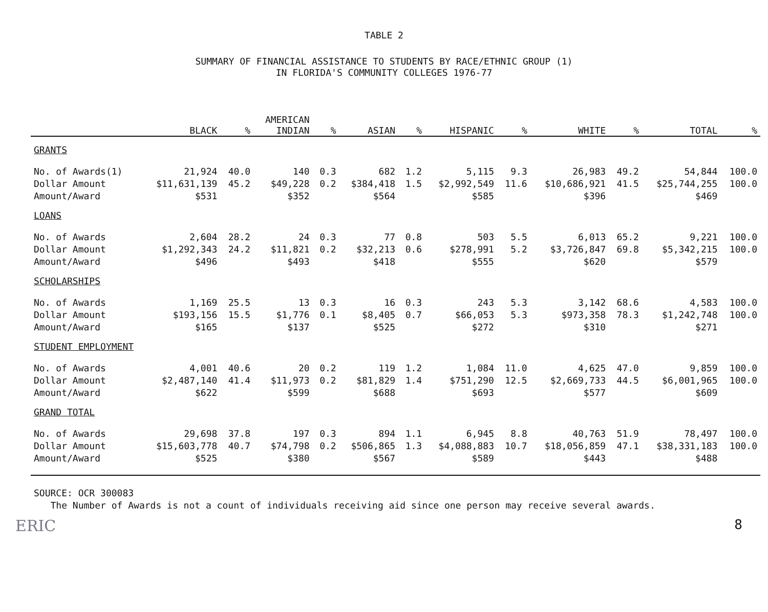TABLE 2
SUMMARY OF FINANCIAL ASSISTANCE TO STUDENTS BY RACE/ETHNIC GROUP (1)
IN FLORIDA'S COMMUNITY COLLEGES 1976-77
| | BLACK | % | AMERICAN INDIAN | % | ASIAN | % | HISPANIC | % | WHITE | % | TOTAL | % |
| --- | --- | --- | --- | --- | --- | --- | --- | --- | --- | --- | --- | --- |
| GRANTS | | | | | | | | | | | | |
| No. of Awards(1) | 21,924 | 40.0 | 140 | 0.3 | 682 | 1.2 | 5,115 | 9.3 | 26,983 | 49.2 | 54,844 | 100.0 |
| Dollar Amount | $11,631,139 | 45.2 | $49,228 | 0.2 | $384,418 | 1.5 | $2,992,549 | 11.6 | $10,686,921 | 41.5 | $25,744,255 | 100.0 |
| Amount/Award | $531 | | $352 | | $564 | | $585 | | $396 | | $469 | |
| LOANS | | | | | | | | | | | | |
| No. of Awards | 2,604 | 28.2 | 24 | 0.3 | 77 | 0.8 | 503 | 5.5 | 6,013 | 65.2 | 9,221 | 100.0 |
| Dollar Amount | $1,292,343 | 24.2 | $11,821 | 0.2 | $32,213 | 0.6 | $278,991 | 5.2 | $3,726,847 | 69.8 | $5,342,215 | 100.0 |
| Amount/Award | $496 | | $493 | | $418 | | $555 | | $620 | | $579 | |
| SCHOLARSHIPS | | | | | | | | | | | | |
| No. of Awards | 1,169 | 25.5 | 13 | 0.3 | 16 | 0.3 | 243 | 5.3 | 3,142 | 68.6 | 4,583 | 100.0 |
| Dollar Amount | $193,156 | 15.5 | $1,776 | 0.1 | $8,405 | 0.7 | $66,053 | 5.3 | $973,358 | 78.3 | $1,242,748 | 100.0 |
| Amount/Award | $165 | | $137 | | $525 | | $272 | | $310 | | $271 | |
| STUDENT EMPLOYMENT | | | | | | | | | | | | |
| No. of Awards | 4,001 | 40.6 | 20 | 0.2 | 119 | 1.2 | 1,084 | 11.0 | 4,625 | 47.0 | 9,859 | 100.0 |
| Dollar Amount | $2,487,140 | 41.4 | $11,973 | 0.2 | $81,829 | 1.4 | $751,290 | 12.5 | $2,669,733 | 44.5 | $6,001,965 | 100.0 |
| Amount/Award | $622 | | $599 | | $688 | | $693 | | $577 | | $609 | |
| GRAND TOTAL | | | | | | | | | | | | |
| No. of Awards | 29,698 | 37.8 | 197 | 0.3 | 894 | 1.1 | 6,945 | 8.8 | 40,763 | 51.9 | 78,497 | 100.0 |
| Dollar Amount | $15,603,778 | 40.7 | $74,798 | 0.2 | $506,865 | 1.3 | $4,088,883 | 10.7 | $18,056,859 | 47.1 | $38,331,183 | 100.0 |
| Amount/Award | $525 | | $380 | | $567 | | $589 | | $443 | | $488 | |
SOURCE: OCR 300083
The Number of Awards is not a count of individuals receiving aid since one person may receive several awards.
ERIC 8